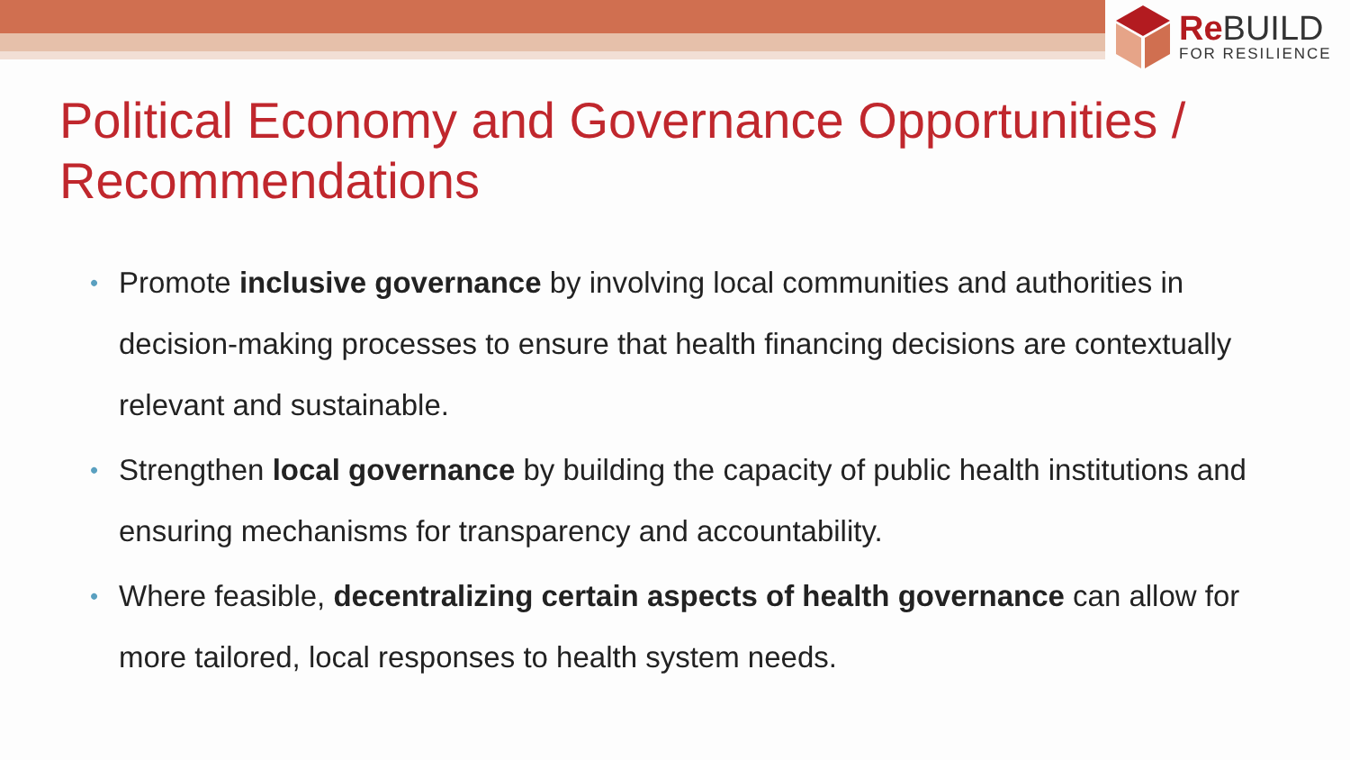Re BUILD
FOR RESILIENCE
Political Economy and Governance Opportunities / Recommendations
• Promote inclusive governance by involving local communities and authorities in decision-making processes to ensure that health financing decisions are contextually relevant and sustainable.
• Strengthen local governance by building the capacity of public health institutions and ensuring mechanisms for transparency and accountability.
• Where feasible, decentralizing certain aspects of health governance can allow for more tailored, local responses to health system needs.